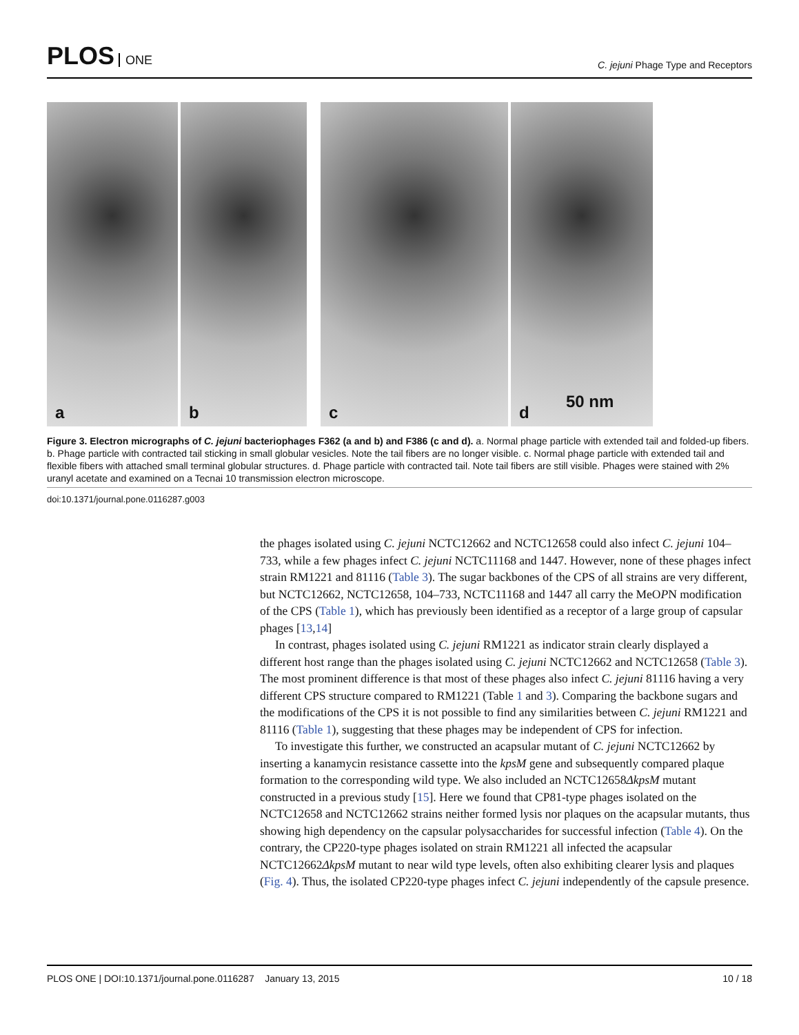PLOS ONE
C. jejuni Phage Type and Receptors
a
b
c
d
50 nm
Figure 3. Electron micrographs of C. jejuni bacteriophages F362 (a and b) and F386 (c and d). a. Normal phage particle with extended tail and folded-up fibers. b. Phage particle with contracted tail sticking in small globular vesicles. Note the tail fibers are no longer visible. c. Normal phage particle with extended tail and flexible fibers with attached small terminal globular structures. d. Phage particle with contracted tail. Note tail fibers are still visible. Phages were stained with 2% uranyl acetate and examined on a Tecnai 10 transmission electron microscope.
doi:10.1371/journal.pone.0116287.g003
the phages isolated using C. jejuni NCTC12662 and NCTC12658 could also infect C. jejuni 104–733, while a few phages infect C. jejuni NCTC11168 and 1447. However, none of these phages infect strain RM1221 and 81116 (Table 3). The sugar backbones of the CPS of all strains are very different, but NCTC12662, NCTC12658, 104–733, NCTC11168 and 1447 all carry the MeOPN modification of the CPS (Table 1), which has previously been identified as a receptor of a large group of capsular phages [13,14]
In contrast, phages isolated using C. jejuni RM1221 as indicator strain clearly displayed a different host range than the phages isolated using C. jejuni NCTC12662 and NCTC12658 (Table 3). The most prominent difference is that most of these phages also infect C. jejuni 81116 having a very different CPS structure compared to RM1221 (Table 1 and 3). Comparing the backbone sugars and the modifications of the CPS it is not possible to find any similarities between C. jejuni RM1221 and 81116 (Table 1), suggesting that these phages may be independent of CPS for infection.
To investigate this further, we constructed an acapsular mutant of C. jejuni NCTC12662 by inserting a kanamycin resistance cassette into the kpsM gene and subsequently compared plaque formation to the corresponding wild type. We also included an NCTC12658ΔkpsM mutant constructed in a previous study [15]. Here we found that CP81-type phages isolated on the NCTC12658 and NCTC12662 strains neither formed lysis nor plaques on the acapsular mutants, thus showing high dependency on the capsular polysaccharides for successful infection (Table 4). On the contrary, the CP220-type phages isolated on strain RM1221 all infected the acapsular NCTC12662ΔkpsM mutant to near wild type levels, often also exhibiting clearer lysis and plaques (Fig. 4). Thus, the isolated CP220-type phages infect C. jejuni independently of the capsule presence.
PLOS ONE | DOI:10.1371/journal.pone.0116287 January 13, 2015
10 / 18